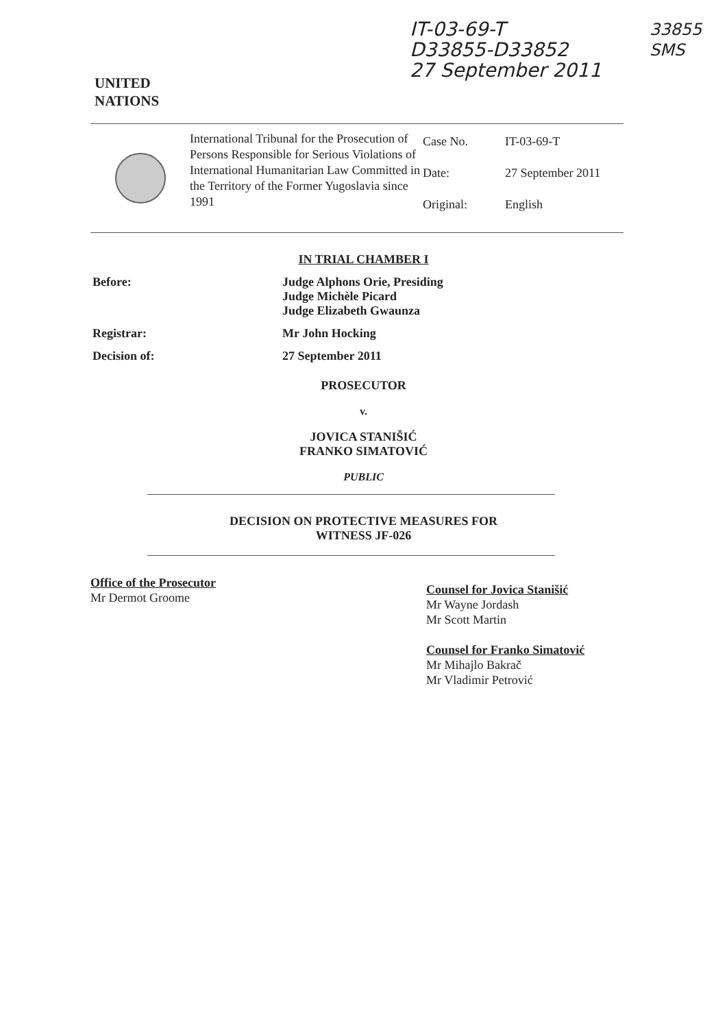UNITED
NATIONS
IT-03-69-T
D33855-D33852
27 September 2011
33855
SMS
International Tribunal for the Prosecution of Persons Responsible for Serious Violations of International Humanitarian Law Committed in the Territory of the Former Yugoslavia since 1991
| Case No. | IT-03-69-T |
| Date: | 27 September 2011 |
| Original: | English |
IN TRIAL CHAMBER I
Before: Judge Alphons Orie, Presiding
Judge Michèle Picard
Judge Elizabeth Gwaunza
Registrar: Mr John Hocking
Decision of: 27 September 2011
PROSECUTOR
v.
JOVICA STANIŠIĆ
FRANKO SIMATOVIĆ
PUBLIC
DECISION ON PROTECTIVE MEASURES FOR
WITNESS JF-026
Office of the Prosecutor
Mr Dermot Groome
Counsel for Jovica Stanišić
Mr Wayne Jordash
Mr Scott Martin
Counsel for Franko Simatović
Mr Mihajlo Bakrač
Mr Vladimir Petrović